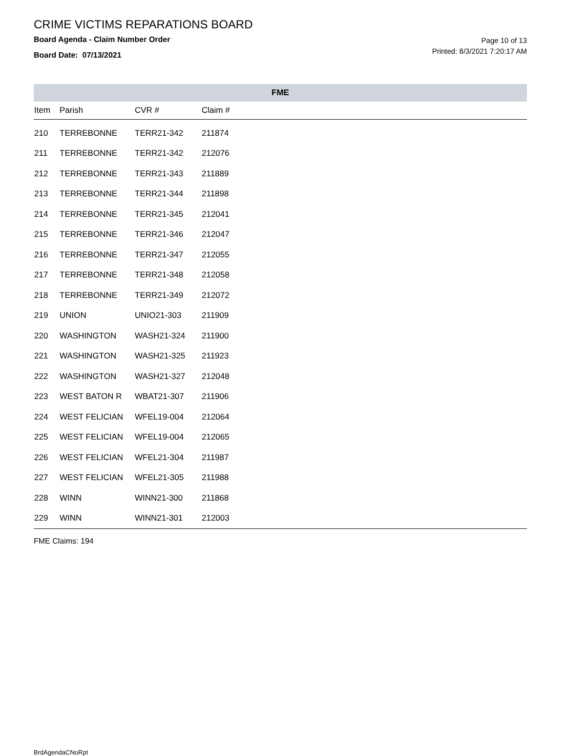CRIME VICTIMS REPARATIONS BOARD
Board Agenda - Claim Number Order
Board Date: 07/13/2021
Page 10 of 13
Printed: 8/3/2021 7:20:17 AM
| FME | | | | |
| --- | --- | --- | --- | --- |
| Item | Parish | CVR # | Claim # | |
| 210 | TERREBONNE | TERR21-342 | 211874 | |
| 211 | TERREBONNE | TERR21-342 | 212076 | |
| 212 | TERREBONNE | TERR21-343 | 211889 | |
| 213 | TERREBONNE | TERR21-344 | 211898 | |
| 214 | TERREBONNE | TERR21-345 | 212041 | |
| 215 | TERREBONNE | TERR21-346 | 212047 | |
| 216 | TERREBONNE | TERR21-347 | 212055 | |
| 217 | TERREBONNE | TERR21-348 | 212058 | |
| 218 | TERREBONNE | TERR21-349 | 212072 | |
| 219 | UNION | UNIO21-303 | 211909 | |
| 220 | WASHINGTON | WASH21-324 | 211900 | |
| 221 | WASHINGTON | WASH21-325 | 211923 | |
| 222 | WASHINGTON | WASH21-327 | 212048 | |
| 223 | WEST BATON R | WBAT21-307 | 211906 | |
| 224 | WEST FELICIAN | WFEL19-004 | 212064 | |
| 225 | WEST FELICIAN | WFEL19-004 | 212065 | |
| 226 | WEST FELICIAN | WFEL21-304 | 211987 | |
| 227 | WEST FELICIAN | WFEL21-305 | 211988 | |
| 228 | WINN | WINN21-300 | 211868 | |
| 229 | WINN | WINN21-301 | 212003 | |
FME Claims: 194
BrdAgendaCNoRpt